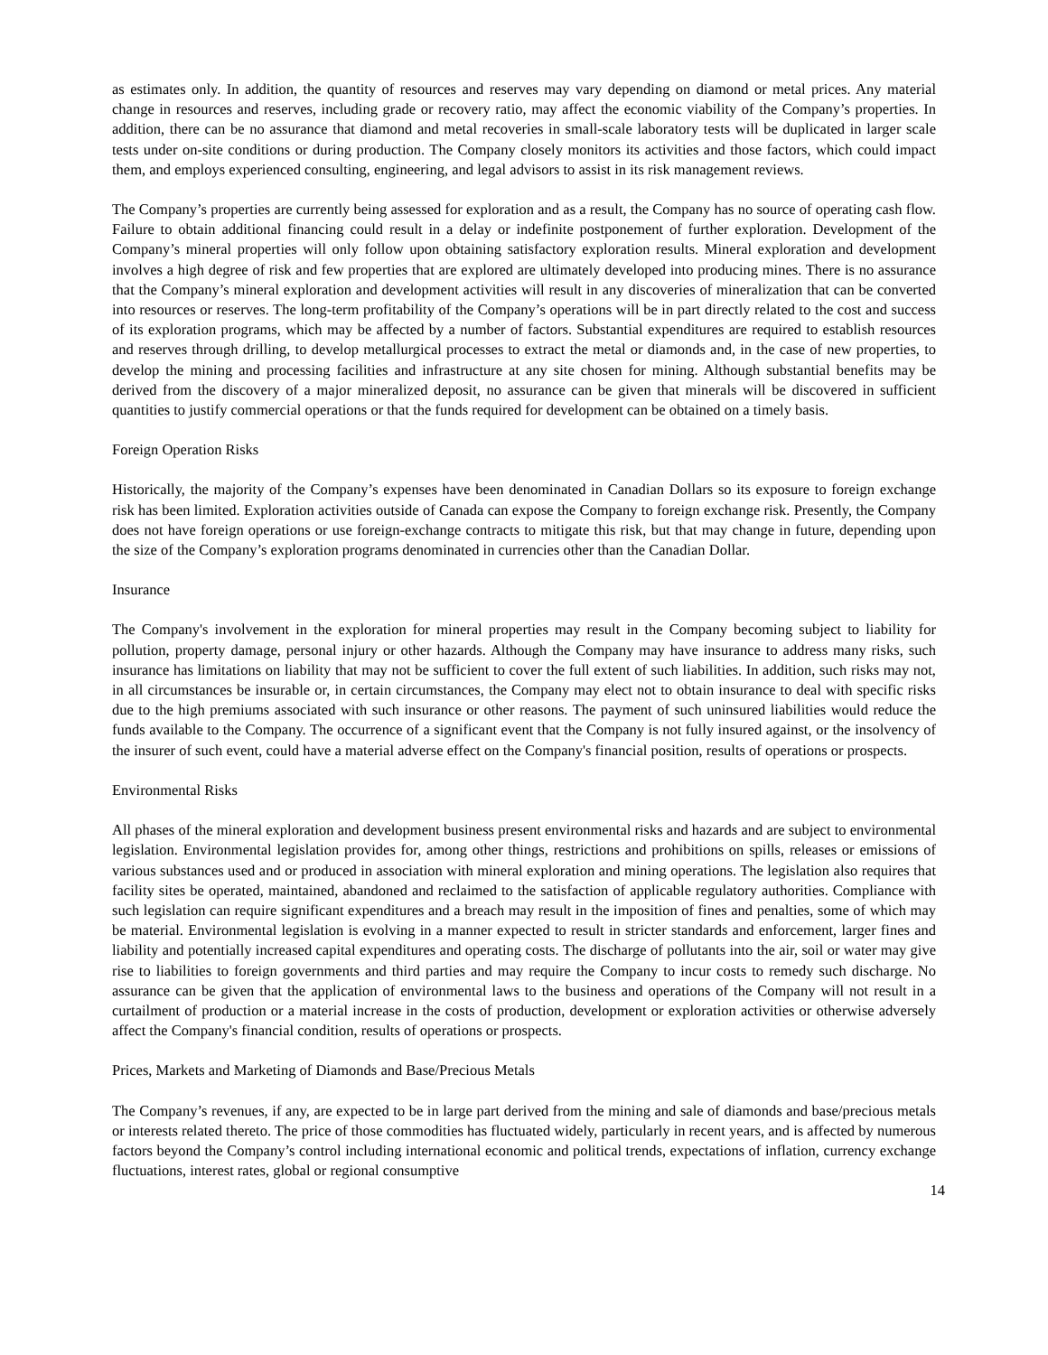as estimates only. In addition, the quantity of resources and reserves may vary depending on diamond or metal prices. Any material change in resources and reserves, including grade or recovery ratio, may affect the economic viability of the Company’s properties. In addition, there can be no assurance that diamond and metal recoveries in small-scale laboratory tests will be duplicated in larger scale tests under on-site conditions or during production. The Company closely monitors its activities and those factors, which could impact them, and employs experienced consulting, engineering, and legal advisors to assist in its risk management reviews.
The Company’s properties are currently being assessed for exploration and as a result, the Company has no source of operating cash flow. Failure to obtain additional financing could result in a delay or indefinite postponement of further exploration. Development of the Company’s mineral properties will only follow upon obtaining satisfactory exploration results. Mineral exploration and development involves a high degree of risk and few properties that are explored are ultimately developed into producing mines. There is no assurance that the Company’s mineral exploration and development activities will result in any discoveries of mineralization that can be converted into resources or reserves. The long-term profitability of the Company’s operations will be in part directly related to the cost and success of its exploration programs, which may be affected by a number of factors. Substantial expenditures are required to establish resources and reserves through drilling, to develop metallurgical processes to extract the metal or diamonds and, in the case of new properties, to develop the mining and processing facilities and infrastructure at any site chosen for mining. Although substantial benefits may be derived from the discovery of a major mineralized deposit, no assurance can be given that minerals will be discovered in sufficient quantities to justify commercial operations or that the funds required for development can be obtained on a timely basis.
Foreign Operation Risks
Historically, the majority of the Company’s expenses have been denominated in Canadian Dollars so its exposure to foreign exchange risk has been limited. Exploration activities outside of Canada can expose the Company to foreign exchange risk. Presently, the Company does not have foreign operations or use foreign-exchange contracts to mitigate this risk, but that may change in future, depending upon the size of the Company’s exploration programs denominated in currencies other than the Canadian Dollar.
Insurance
The Company's involvement in the exploration for mineral properties may result in the Company becoming subject to liability for pollution, property damage, personal injury or other hazards. Although the Company may have insurance to address many risks, such insurance has limitations on liability that may not be sufficient to cover the full extent of such liabilities. In addition, such risks may not, in all circumstances be insurable or, in certain circumstances, the Company may elect not to obtain insurance to deal with specific risks due to the high premiums associated with such insurance or other reasons. The payment of such uninsured liabilities would reduce the funds available to the Company. The occurrence of a significant event that the Company is not fully insured against, or the insolvency of the insurer of such event, could have a material adverse effect on the Company's financial position, results of operations or prospects.
Environmental Risks
All phases of the mineral exploration and development business present environmental risks and hazards and are subject to environmental legislation. Environmental legislation provides for, among other things, restrictions and prohibitions on spills, releases or emissions of various substances used and or produced in association with mineral exploration and mining operations. The legislation also requires that facility sites be operated, maintained, abandoned and reclaimed to the satisfaction of applicable regulatory authorities. Compliance with such legislation can require significant expenditures and a breach may result in the imposition of fines and penalties, some of which may be material. Environmental legislation is evolving in a manner expected to result in stricter standards and enforcement, larger fines and liability and potentially increased capital expenditures and operating costs. The discharge of pollutants into the air, soil or water may give rise to liabilities to foreign governments and third parties and may require the Company to incur costs to remedy such discharge. No assurance can be given that the application of environmental laws to the business and operations of the Company will not result in a curtailment of production or a material increase in the costs of production, development or exploration activities or otherwise adversely affect the Company's financial condition, results of operations or prospects.
Prices, Markets and Marketing of Diamonds and Base/Precious Metals
The Company’s revenues, if any, are expected to be in large part derived from the mining and sale of diamonds and base/precious metals or interests related thereto. The price of those commodities has fluctuated widely, particularly in recent years, and is affected by numerous factors beyond the Company’s control including international economic and political trends, expectations of inflation, currency exchange fluctuations, interest rates, global or regional consumptive
14